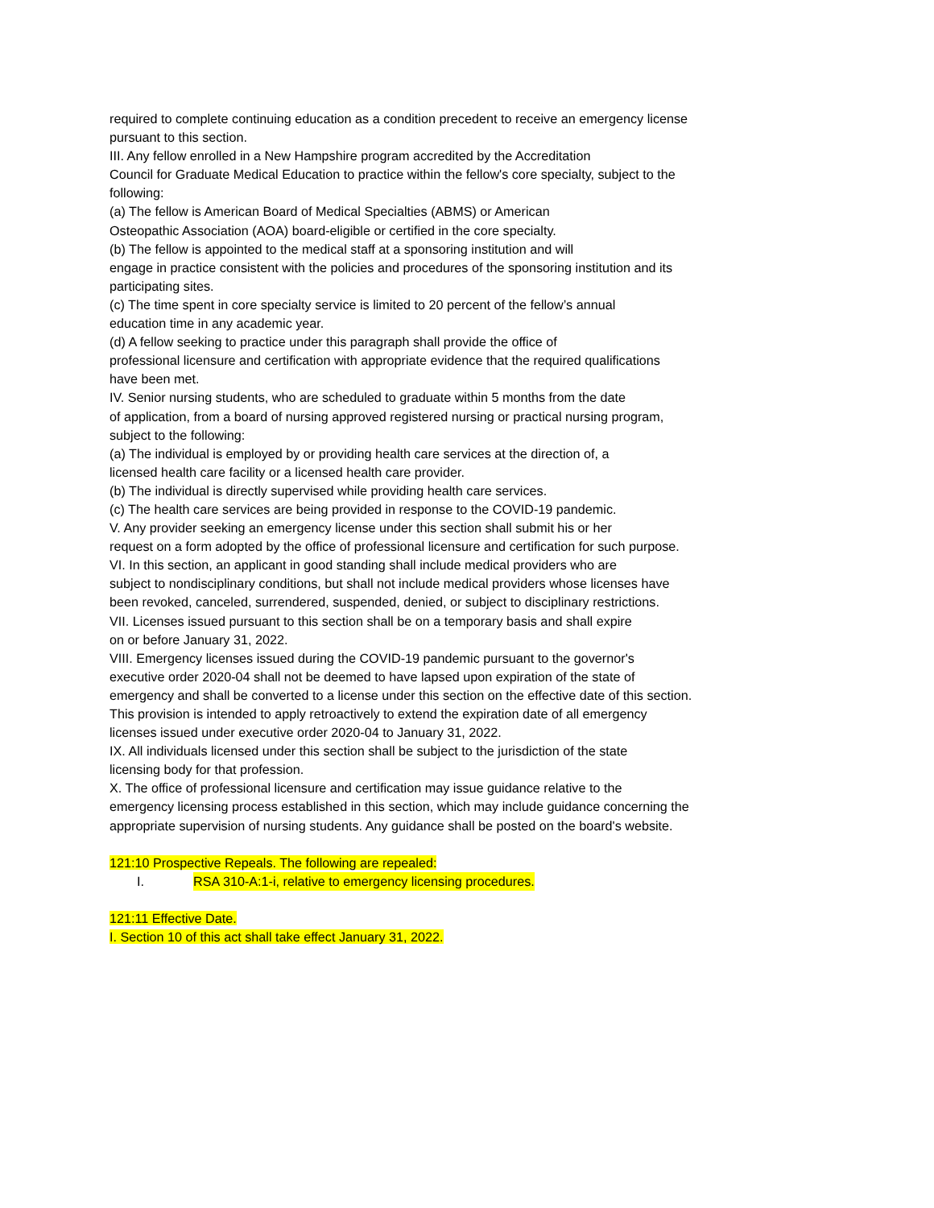required to complete continuing education as a condition precedent to receive an emergency license
pursuant to this section.
III. Any fellow enrolled in a New Hampshire program accredited by the Accreditation
Council for Graduate Medical Education to practice within the fellow's core specialty, subject to the
following:
(a) The fellow is American Board of Medical Specialties (ABMS) or American
Osteopathic Association (AOA) board-eligible or certified in the core specialty.
(b) The fellow is appointed to the medical staff at a sponsoring institution and will
engage in practice consistent with the policies and procedures of the sponsoring institution and its
participating sites.
(c) The time spent in core specialty service is limited to 20 percent of the fellow’s annual
education time in any academic year.
(d) A fellow seeking to practice under this paragraph shall provide the office of
professional licensure and certification with appropriate evidence that the required qualifications
have been met.
IV. Senior nursing students, who are scheduled to graduate within 5 months from the date
of application, from a board of nursing approved registered nursing or practical nursing program,
subject to the following:
(a) The individual is employed by or providing health care services at the direction of, a
licensed health care facility or a licensed health care provider.
(b) The individual is directly supervised while providing health care services.
(c) The health care services are being provided in response to the COVID-19 pandemic.
V. Any provider seeking an emergency license under this section shall submit his or her
request on a form adopted by the office of professional licensure and certification for such purpose.
VI. In this section, an applicant in good standing shall include medical providers who are
subject to nondisciplinary conditions, but shall not include medical providers whose licenses have
been revoked, canceled, surrendered, suspended, denied, or subject to disciplinary restrictions.
VII. Licenses issued pursuant to this section shall be on a temporary basis and shall expire
on or before January 31, 2022.
VIII. Emergency licenses issued during the COVID-19 pandemic pursuant to the governor's
executive order 2020-04 shall not be deemed to have lapsed upon expiration of the state of
emergency and shall be converted to a license under this section on the effective date of this section.
This provision is intended to apply retroactively to extend the expiration date of all emergency
licenses issued under executive order 2020-04 to January 31, 2022.
IX. All individuals licensed under this section shall be subject to the jurisdiction of the state
licensing body for that profession.
X. The office of professional licensure and certification may issue guidance relative to the
emergency licensing process established in this section, which may include guidance concerning the
appropriate supervision of nursing students. Any guidance shall be posted on the board's website.
121:10 Prospective Repeals. The following are repealed:
I. RSA 310-A:1-i, relative to emergency licensing procedures.
121:11 Effective Date.
I. Section 10 of this act shall take effect January 31, 2022.